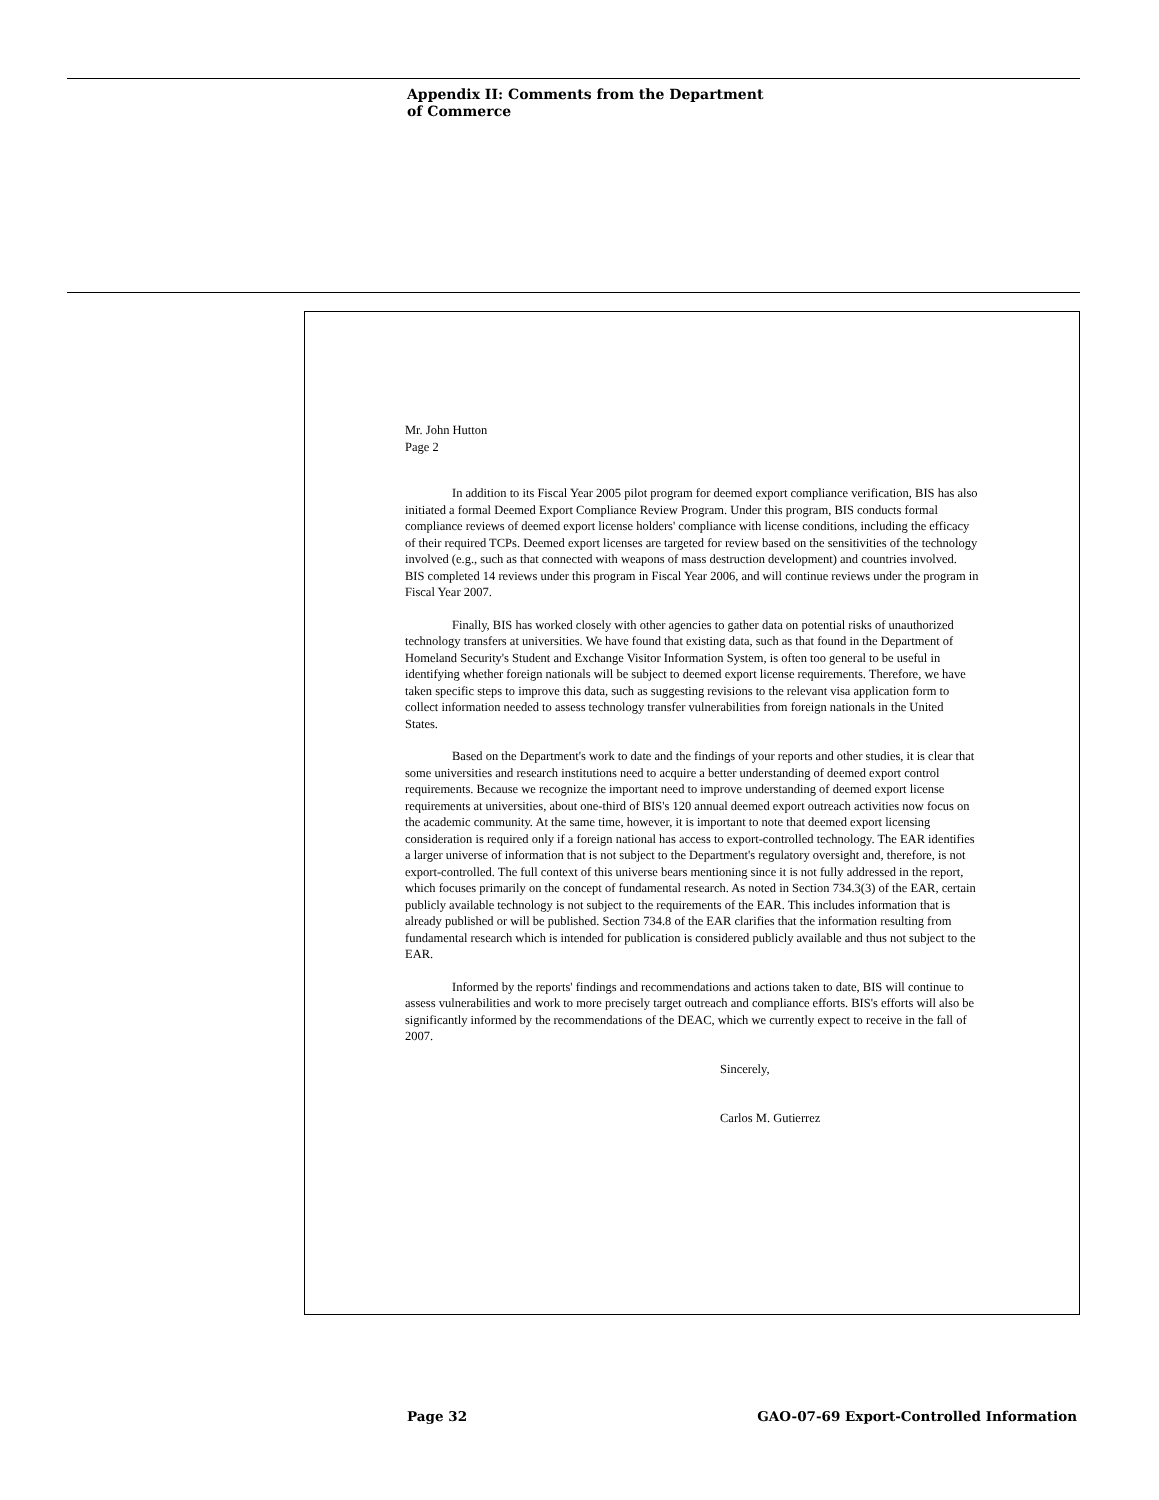Appendix II: Comments from the Department
of Commerce
Mr. John Hutton
Page 2
In addition to its Fiscal Year 2005 pilot program for deemed export compliance verification, BIS has also initiated a formal Deemed Export Compliance Review Program. Under this program, BIS conducts formal compliance reviews of deemed export license holders' compliance with license conditions, including the efficacy of their required TCPs. Deemed export licenses are targeted for review based on the sensitivities of the technology involved (e.g., such as that connected with weapons of mass destruction development) and countries involved. BIS completed 14 reviews under this program in Fiscal Year 2006, and will continue reviews under the program in Fiscal Year 2007.
Finally, BIS has worked closely with other agencies to gather data on potential risks of unauthorized technology transfers at universities. We have found that existing data, such as that found in the Department of Homeland Security's Student and Exchange Visitor Information System, is often too general to be useful in identifying whether foreign nationals will be subject to deemed export license requirements. Therefore, we have taken specific steps to improve this data, such as suggesting revisions to the relevant visa application form to collect information needed to assess technology transfer vulnerabilities from foreign nationals in the United States.
Based on the Department's work to date and the findings of your reports and other studies, it is clear that some universities and research institutions need to acquire a better understanding of deemed export control requirements. Because we recognize the important need to improve understanding of deemed export license requirements at universities, about one-third of BIS's 120 annual deemed export outreach activities now focus on the academic community. At the same time, however, it is important to note that deemed export licensing consideration is required only if a foreign national has access to export-controlled technology. The EAR identifies a larger universe of information that is not subject to the Department's regulatory oversight and, therefore, is not export-controlled. The full context of this universe bears mentioning since it is not fully addressed in the report, which focuses primarily on the concept of fundamental research. As noted in Section 734.3(3) of the EAR, certain publicly available technology is not subject to the requirements of the EAR. This includes information that is already published or will be published. Section 734.8 of the EAR clarifies that the information resulting from fundamental research which is intended for publication is considered publicly available and thus not subject to the EAR.
Informed by the reports' findings and recommendations and actions taken to date, BIS will continue to assess vulnerabilities and work to more precisely target outreach and compliance efforts. BIS's efforts will also be significantly informed by the recommendations of the DEAC, which we currently expect to receive in the fall of 2007.
Sincerely,
Carlos M. Gutierrez
Page 32 GAO-07-69 Export-Controlled Information